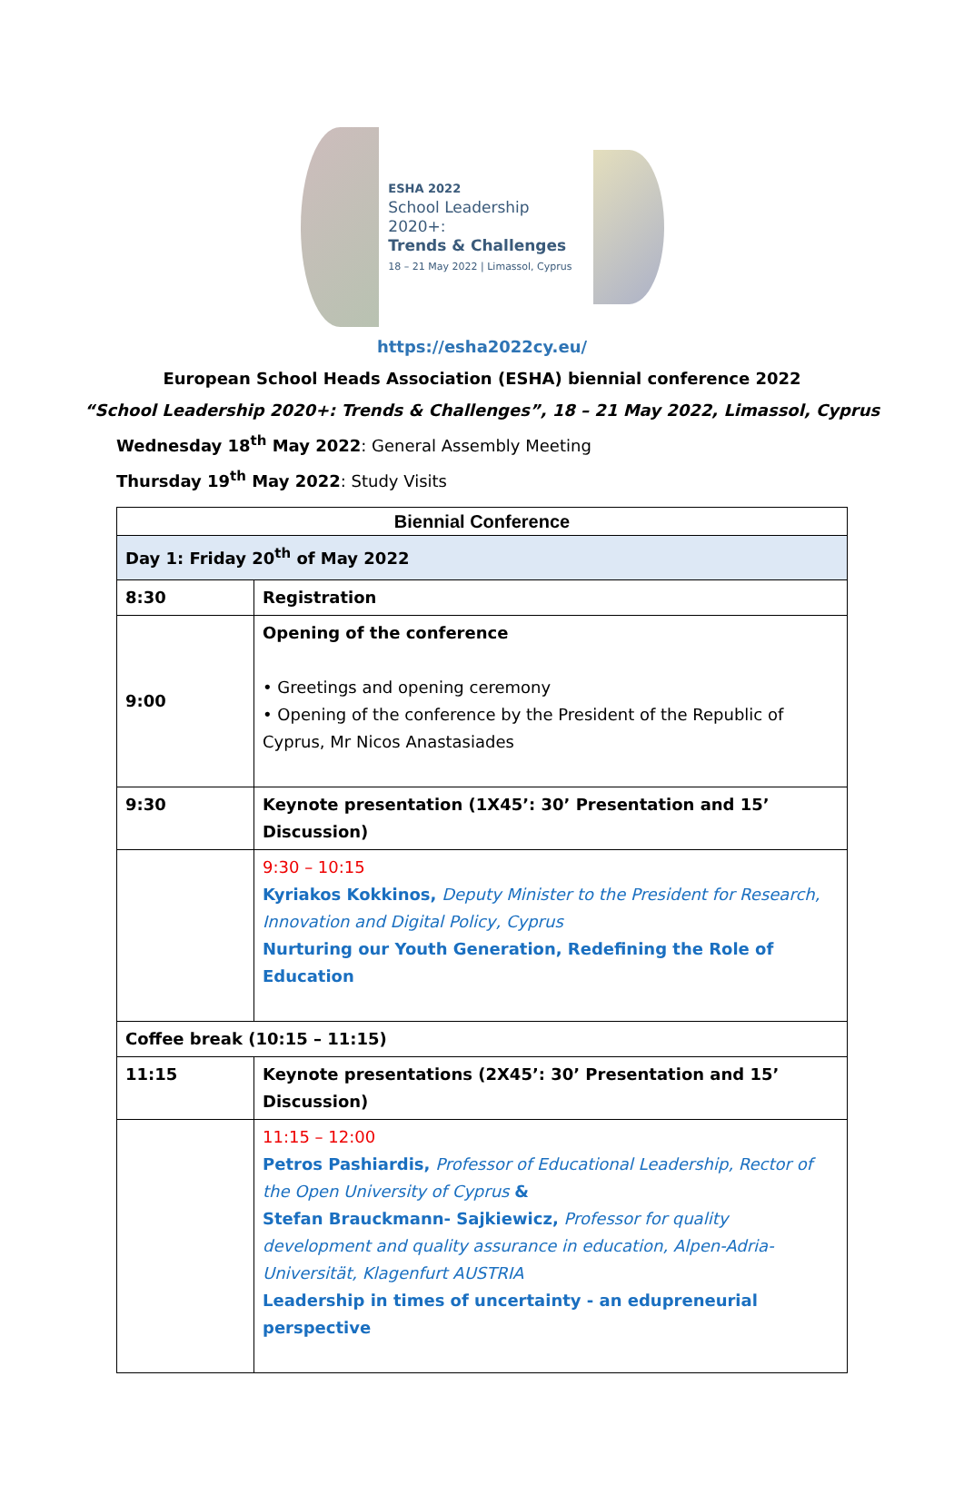ESHA 2022
School Leadership 2020+:
Trends & Challenges
18 – 21 May 2022 | Limassol, Cyprus
https://esha2022cy.eu/
European School Heads Association (ESHA) biennial conference 2022
“School Leadership 2020+: Trends & Challenges”, 18 – 21 May 2022, Limassol, Cyprus
Wednesday 18<sup>th</sup> May 2022: General Assembly Meeting
Thursday 19<sup>th</sup> May 2022: Study Visits
| Biennial Conference | |
| --- | --- |
| Day 1: Friday 20<sup>th</sup> of May 2022 | |
| 8:30 | Registration |
| 9:00 | Opening of the conference • Greetings and opening ceremony • Opening of the conference by the President of the Republic of Cyprus, Mr Nicos Anastasiades |
| 9:30 | Keynote presentation (1X45’: 30’ Presentation and 15’ Discussion) |
| | 9:30 – 10:15 Kyriakos Kokkinos, Deputy Minister to the President for Research, Innovation and Digital Policy, Cyprus Nurturing our Youth Generation, Redefining the Role of Education |
| Coffee break (10:15 – 11:15) | |
| 11:15 | Keynote presentations (2X45’: 30’ Presentation and 15’ Discussion) |
| | 11:15 – 12:00 Petros Pashiardis, Professor of Educational Leadership, Rector of the Open University of Cyprus & Stefan Brauckmann- Sajkiewicz, Professor for quality development and quality assurance in education, Alpen-Adria-Universität, Klagenfurt AUSTRIA Leadership in times of uncertainty - an edupreneurial perspective |